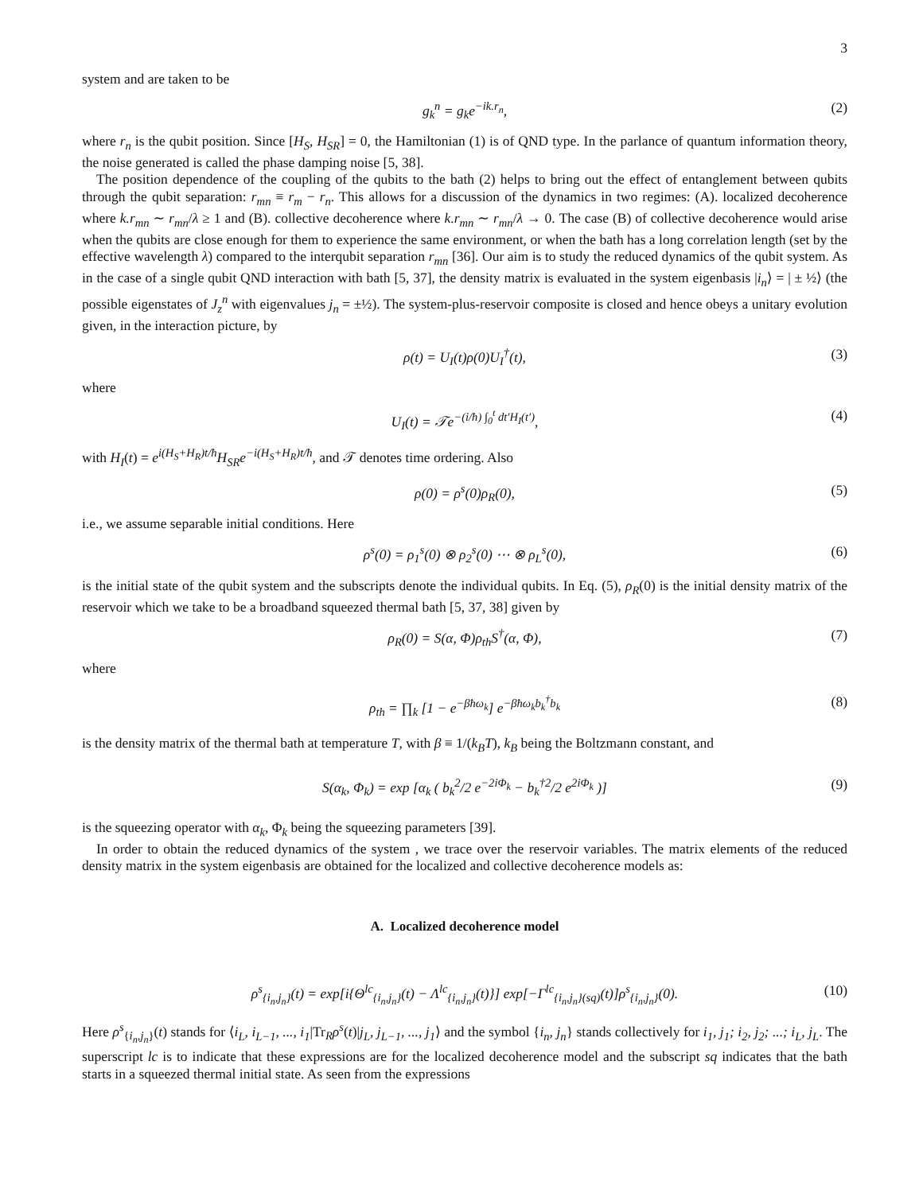3
system and are taken to be
g<sub>k</sub><sup>n</sup> = g<sub>k</sub>e<sup>−ik.r<sub>n</sub></sup>, (2)
where r<sub>n</sub> is the qubit position. Since [H<sub>S</sub>, H<sub>SR</sub>] = 0, the Hamiltonian (1) is of QND type. In the parlance of quantum information theory, the noise generated is called the phase damping noise [5, 38].
The position dependence of the coupling of the qubits to the bath (2) helps to bring out the effect of entanglement between qubits through the qubit separation: r<sub>mn</sub> ≡ r<sub>m</sub> − r<sub>n</sub>. This allows for a discussion of the dynamics in two regimes: (A). localized decoherence where k.r<sub>mn</sub> ∼ r<sub>mn</sub>/λ ≥ 1 and (B). collective decoherence where k.r<sub>mn</sub> ∼ r<sub>mn</sub>/λ → 0. The case (B) of collective decoherence would arise when the qubits are close enough for them to experience the same environment, or when the bath has a long correlation length (set by the effective wavelength λ) compared to the interqubit separation r<sub>mn</sub> [36]. Our aim is to study the reduced dynamics of the qubit system. As in the case of a single qubit QND interaction with bath [5, 37], the density matrix is evaluated in the system eigenbasis |i<sub>n</sub>⟩ = | ± ½⟩ (the possible eigenstates of J<sub>z</sub><sup>n</sup> with eigenvalues j<sub>n</sub> = ±½). The system-plus-reservoir composite is closed and hence obeys a unitary evolution given, in the interaction picture, by
ρ(t) = U<sub>I</sub>(t)ρ(0)U<sub>I</sub><sup>†</sup>(t), (3)
where
U<sub>I</sub>(t) = 𝒯e<sup>−(i/ħ) ∫<sub>0</sub><sup>t</sup> dt′H<sub>I</sub>(t′)</sup>, (4)
with H<sub>I</sub>(t) = e<sup>i(H<sub>S</sub>+H<sub>R</sub>)t/ħ</sup>H<sub>SR</sub>e<sup>−i(H<sub>S</sub>+H<sub>R</sub>)t/ħ</sup>, and 𝒯 denotes time ordering. Also
ρ(0) = ρ<sup>s</sup>(0)ρ<sub>R</sub>(0), (5)
i.e., we assume separable initial conditions. Here
ρ<sup>s</sup>(0) = ρ<sub>1</sub><sup>s</sup>(0) ⊗ ρ<sub>2</sub><sup>s</sup>(0) ⋯ ⊗ ρ<sub>L</sub><sup>s</sup>(0), (6)
is the initial state of the qubit system and the subscripts denote the individual qubits. In Eq. (5), ρ<sub>R</sub>(0) is the initial density matrix of the reservoir which we take to be a broadband squeezed thermal bath [5, 37, 38] given by
ρ<sub>R</sub>(0) = S(α, Φ)ρ<sub>th</sub>S<sup>†</sup>(α, Φ), (7)
where
ρ<sub>th</sub> = ∏<sub>k</sub> [1 − e<sup>−βħω<sub>k</sub></sup>] e<sup>−βħω<sub>k</sub>b<sub>k</sub><sup>†</sup>b<sub>k</sub></sup> (8)
is the density matrix of the thermal bath at temperature T, with β ≡ 1/(k<sub>B</sub>T), k<sub>B</sub> being the Boltzmann constant, and
S(α<sub>k</sub>, Φ<sub>k</sub>) = exp [α<sub>k</sub> ( b<sub>k</sub><sup>2</sup>/2 e<sup>−2iΦ<sub>k</sub></sup> − b<sub>k</sub><sup>†2</sup>/2 e<sup>2iΦ<sub>k</sub></sup> )] (9)
is the squeezing operator with α<sub>k</sub>, Φ<sub>k</sub> being the squeezing parameters [39].
In order to obtain the reduced dynamics of the system , we trace over the reservoir variables. The matrix elements of the reduced density matrix in the system eigenbasis are obtained for the localized and collective decoherence models as:
A. Localized decoherence model
ρ<sup>s</sup><sub>{i<sub>n</sub>,j<sub>n</sub>}</sub>(t) = exp[i{Θ<sup>lc</sup><sub>{i<sub>n</sub>,j<sub>n</sub>}</sub>(t) − Λ<sup>lc</sup><sub>{i<sub>n</sub>,j<sub>n</sub>}</sub>(t)}] exp[−Γ<sup>lc</sup><sub>{i<sub>n</sub>,j<sub>n</sub>}(sq)</sub>(t)]ρ<sup>s</sup><sub>{i<sub>n</sub>,j<sub>n</sub>}</sub>(0). (10)
Here ρ<sup>s</sup><sub>{i<sub>n</sub>,j<sub>n</sub>}</sub>(t) stands for ⟨i<sub>L</sub>, i<sub>L−1</sub>, ..., i<sub>1</sub>|Tr<sub>R</sub>ρ<sup>s</sup>(t)|j<sub>L</sub>, j<sub>L−1</sub>, ..., j<sub>1</sub>⟩ and the symbol {i<sub>n</sub>, j<sub>n</sub>} stands collectively for i<sub>1</sub>, j<sub>1</sub>; i<sub>2</sub>, j<sub>2</sub>; ...; i<sub>L</sub>, j<sub>L</sub>. The superscript lc is to indicate that these expressions are for the localized decoherence model and the subscript sq indicates that the bath starts in a squeezed thermal initial state. As seen from the expressions